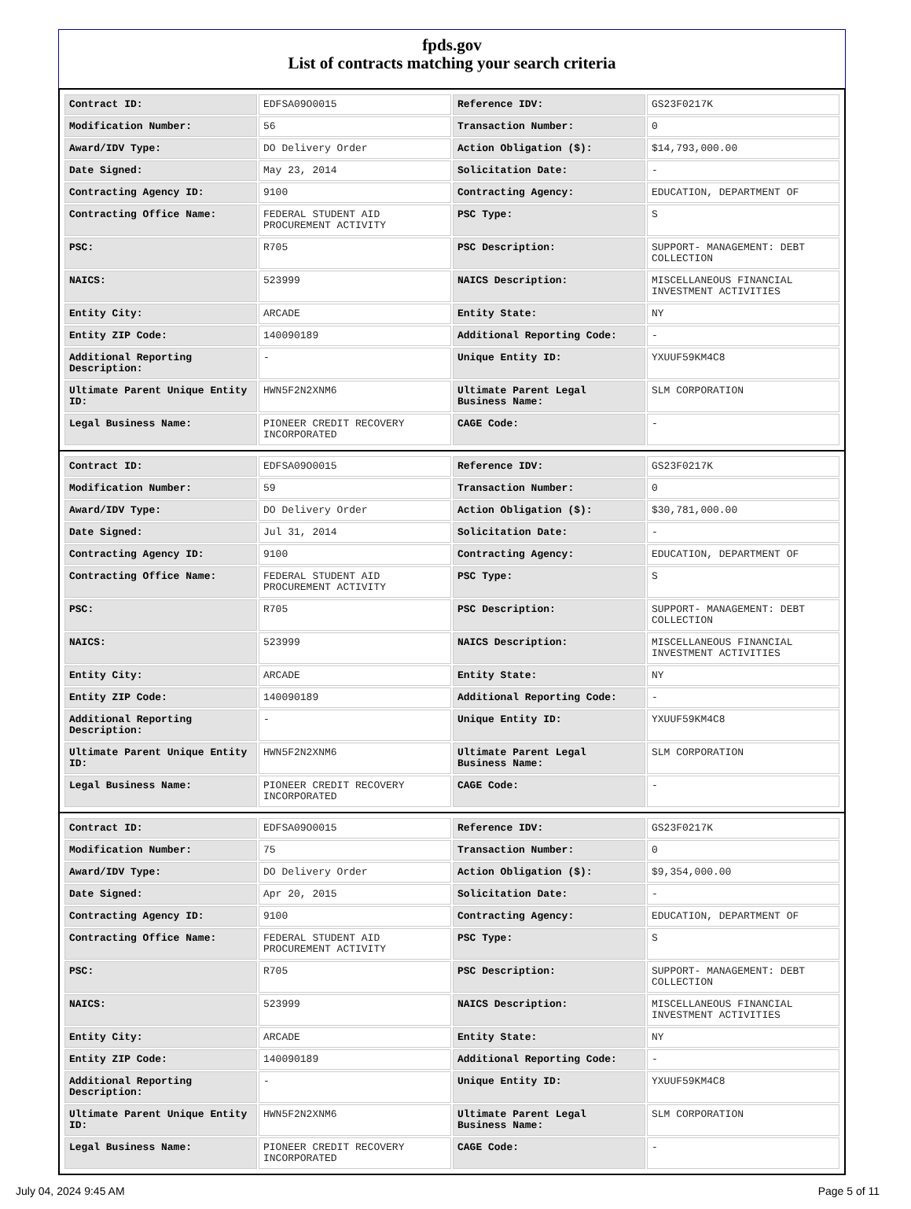fpds.gov
List of contracts matching your search criteria
| Contract ID: | EDFSA09O0015 | Reference IDV: | GS23F0217K |
| Modification Number: | 56 | Transaction Number: | 0 |
| Award/IDV Type: | DO Delivery Order | Action Obligation ($): | $14,793,000.00 |
| Date Signed: | May 23, 2014 | Solicitation Date: | - |
| Contracting Agency ID: | 9100 | Contracting Agency: | EDUCATION, DEPARTMENT OF |
| Contracting Office Name: | FEDERAL STUDENT AID PROCUREMENT ACTIVITY | PSC Type: | S |
| PSC: | R705 | PSC Description: | SUPPORT- MANAGEMENT: DEBT COLLECTION |
| NAICS: | 523999 | NAICS Description: | MISCELLANEOUS FINANCIAL INVESTMENT ACTIVITIES |
| Entity City: | ARCADE | Entity State: | NY |
| Entity ZIP Code: | 140090189 | Additional Reporting Code: | - |
| Additional Reporting Description: | - | Unique Entity ID: | YXUUF59KM4C8 |
| Ultimate Parent Unique Entity ID: | HWN5F2N2XNM6 | Ultimate Parent Legal Business Name: | SLM CORPORATION |
| Legal Business Name: | PIONEER CREDIT RECOVERY INCORPORATED | CAGE Code: | - |
| Contract ID: | EDFSA09O0015 | Reference IDV: | GS23F0217K |
| Modification Number: | 59 | Transaction Number: | 0 |
| Award/IDV Type: | DO Delivery Order | Action Obligation ($): | $30,781,000.00 |
| Date Signed: | Jul 31, 2014 | Solicitation Date: | - |
| Contracting Agency ID: | 9100 | Contracting Agency: | EDUCATION, DEPARTMENT OF |
| Contracting Office Name: | FEDERAL STUDENT AID PROCUREMENT ACTIVITY | PSC Type: | S |
| PSC: | R705 | PSC Description: | SUPPORT- MANAGEMENT: DEBT COLLECTION |
| NAICS: | 523999 | NAICS Description: | MISCELLANEOUS FINANCIAL INVESTMENT ACTIVITIES |
| Entity City: | ARCADE | Entity State: | NY |
| Entity ZIP Code: | 140090189 | Additional Reporting Code: | - |
| Additional Reporting Description: | - | Unique Entity ID: | YXUUF59KM4C8 |
| Ultimate Parent Unique Entity ID: | HWN5F2N2XNM6 | Ultimate Parent Legal Business Name: | SLM CORPORATION |
| Legal Business Name: | PIONEER CREDIT RECOVERY INCORPORATED | CAGE Code: | - |
| Contract ID: | EDFSA09O0015 | Reference IDV: | GS23F0217K |
| Modification Number: | 75 | Transaction Number: | 0 |
| Award/IDV Type: | DO Delivery Order | Action Obligation ($): | $9,354,000.00 |
| Date Signed: | Apr 20, 2015 | Solicitation Date: | - |
| Contracting Agency ID: | 9100 | Contracting Agency: | EDUCATION, DEPARTMENT OF |
| Contracting Office Name: | FEDERAL STUDENT AID PROCUREMENT ACTIVITY | PSC Type: | S |
| PSC: | R705 | PSC Description: | SUPPORT- MANAGEMENT: DEBT COLLECTION |
| NAICS: | 523999 | NAICS Description: | MISCELLANEOUS FINANCIAL INVESTMENT ACTIVITIES |
| Entity City: | ARCADE | Entity State: | NY |
| Entity ZIP Code: | 140090189 | Additional Reporting Code: | - |
| Additional Reporting Description: | - | Unique Entity ID: | YXUUF59KM4C8 |
| Ultimate Parent Unique Entity ID: | HWN5F2N2XNM6 | Ultimate Parent Legal Business Name: | SLM CORPORATION |
| Legal Business Name: | PIONEER CREDIT RECOVERY INCORPORATED | CAGE Code: | - |
July 04, 2024 9:45 AM Page 5 of 11